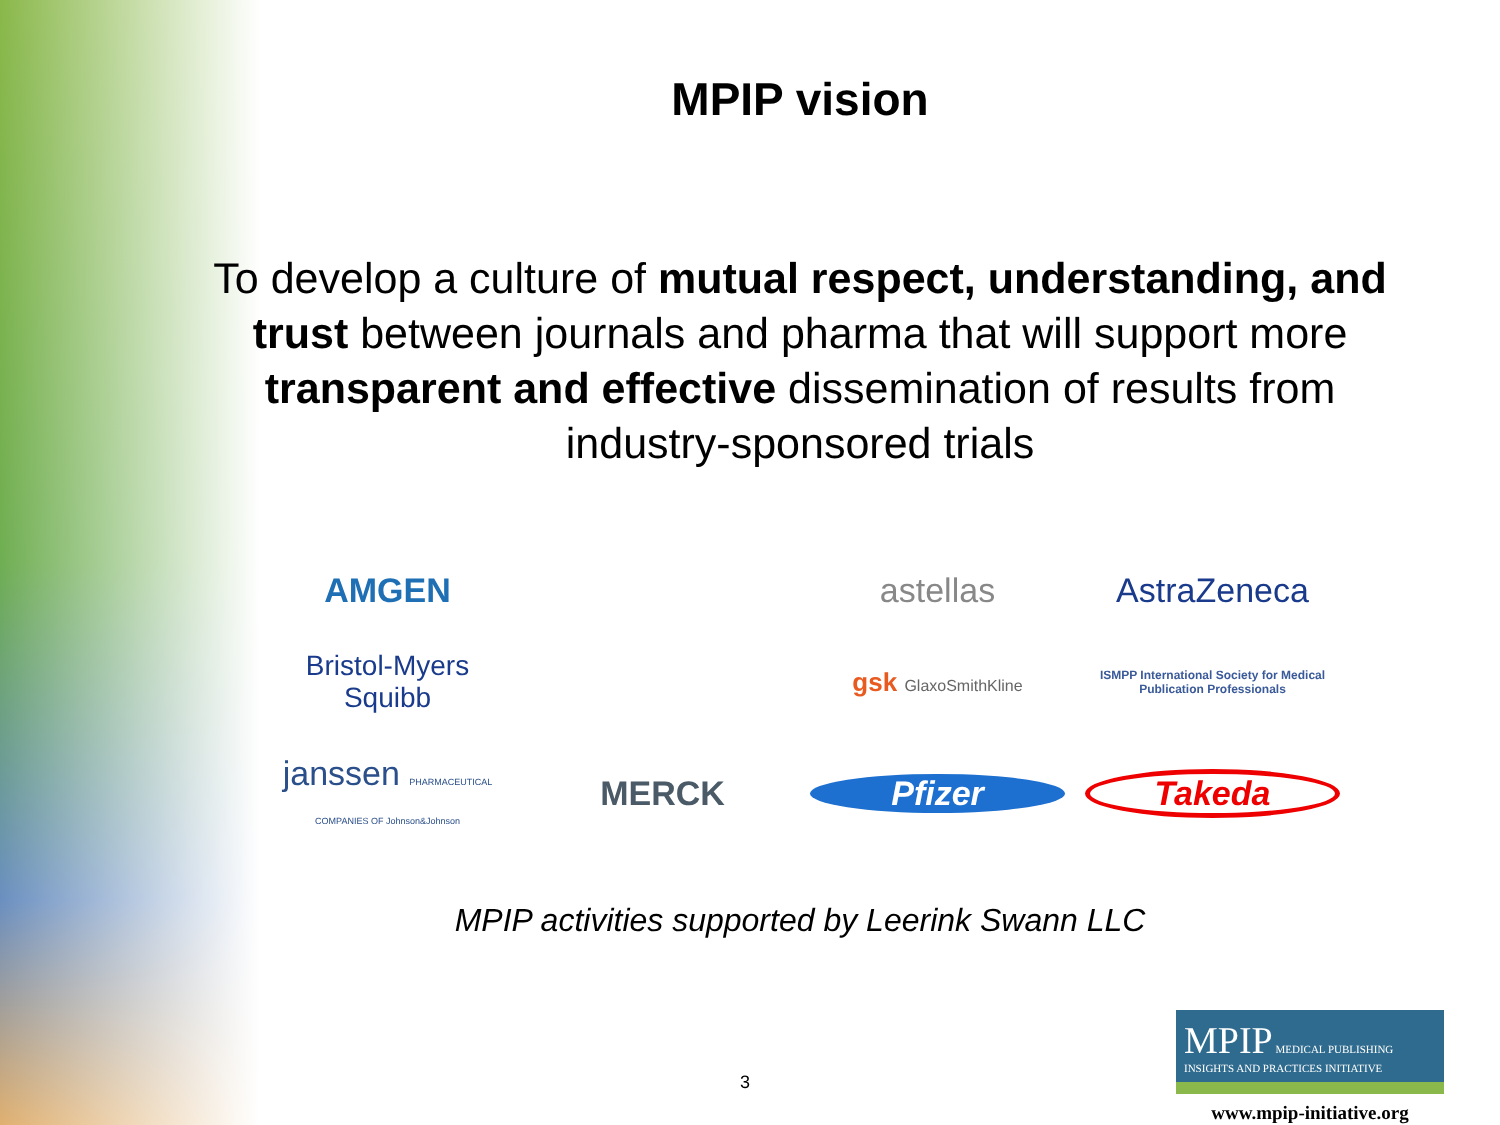MPIP vision
To develop a culture of mutual respect, understanding, and trust between journals and pharma that will support more transparent and effective dissemination of results from industry-sponsored trials
AMGEN
astellas
AstraZeneca
Bristol-Myers Squibb
gsk GlaxoSmithKline
ISMPP International Society for Medical Publication Professionals
janssen PHARMACEUTICAL COMPANIES OF Johnson&Johnson
MERCK
Pfizer
Takeda
MPIP activities supported by Leerink Swann LLC
3
MPIP MEDICAL PUBLISHING INSIGHTS AND PRACTICES INITIATIVE
www.mpip-initiative.org